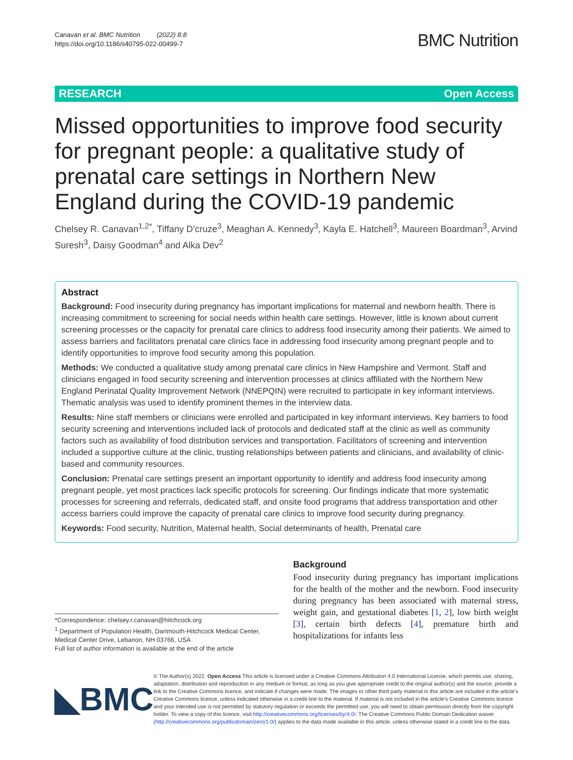Canavan et al. BMC Nutrition (2022) 8:8
https://doi.org/10.1186/s40795-022-00499-7
BMC Nutrition
RESEARCH Open Access
Missed opportunities to improve food security for pregnant people: a qualitative study of prenatal care settings in Northern New England during the COVID-19 pandemic
Chelsey R. Canavan<sup>1,2*</sup>, Tiffany D’cruze<sup>3</sup>, Meaghan A. Kennedy<sup>3</sup>, Kayla E. Hatchell<sup>3</sup>, Maureen Boardman<sup>3</sup>, Arvind Suresh<sup>3</sup>, Daisy Goodman<sup>4</sup> and Alka Dev<sup>2</sup>
Abstract
Background: Food insecurity during pregnancy has important implications for maternal and newborn health. There is increasing commitment to screening for social needs within health care settings. However, little is known about current screening processes or the capacity for prenatal care clinics to address food insecurity among their patients. We aimed to assess barriers and facilitators prenatal care clinics face in addressing food insecurity among pregnant people and to identify opportunities to improve food security among this population.
Methods: We conducted a qualitative study among prenatal care clinics in New Hampshire and Vermont. Staff and clinicians engaged in food security screening and intervention processes at clinics affiliated with the Northern New England Perinatal Quality Improvement Network (NNEPQIN) were recruited to participate in key informant interviews. Thematic analysis was used to identify prominent themes in the interview data.
Results: Nine staff members or clinicians were enrolled and participated in key informant interviews. Key barriers to food security screening and interventions included lack of protocols and dedicated staff at the clinic as well as community factors such as availability of food distribution services and transportation. Facilitators of screening and intervention included a supportive culture at the clinic, trusting relationships between patients and clinicians, and availability of clinic-based and community resources.
Conclusion: Prenatal care settings present an important opportunity to identify and address food insecurity among pregnant people, yet most practices lack specific protocols for screening. Our findings indicate that more systematic processes for screening and referrals, dedicated staff, and onsite food programs that address transportation and other access barriers could improve the capacity of prenatal care clinics to improve food security during pregnancy.
Keywords: Food security, Nutrition, Maternal health, Social determinants of health, Prenatal care
*Correspondence: chelsey.r.canavan@hitchcock.org
<sup>1</sup> Department of Population Health, Dartmouth-Hitchcock Medical Center, Medical Center Drive, Lebanon, NH 03766, USA
Full list of author information is available at the end of the article
Background
Food insecurity during pregnancy has important implications for the health of the mother and the newborn. Food insecurity during pregnancy has been associated with maternal stress, weight gain, and gestational diabetes [1, 2], low birth weight [3], certain birth defects [4], premature birth and hospitalizations for infants less
◣BMC
© The Author(s) 2022. Open Access This article is licensed under a Creative Commons Attribution 4.0 International License, which permits use, sharing, adaptation, distribution and reproduction in any medium or format, as long as you give appropriate credit to the original author(s) and the source, provide a link to the Creative Commons licence, and indicate if changes were made. The images or other third party material in this article are included in the article’s Creative Commons licence, unless indicated otherwise in a credit line to the material. If material is not included in the article’s Creative Commons licence and your intended use is not permitted by statutory regulation or exceeds the permitted use, you will need to obtain permission directly from the copyright holder. To view a copy of this licence, visit http://creativecommons.org/licenses/by/4.0/. The Creative Commons Public Domain Dedication waiver (http://creativecommons.org/publicdomain/zero/1.0/) applies to the data made available in this article, unless otherwise stated in a credit line to the data.